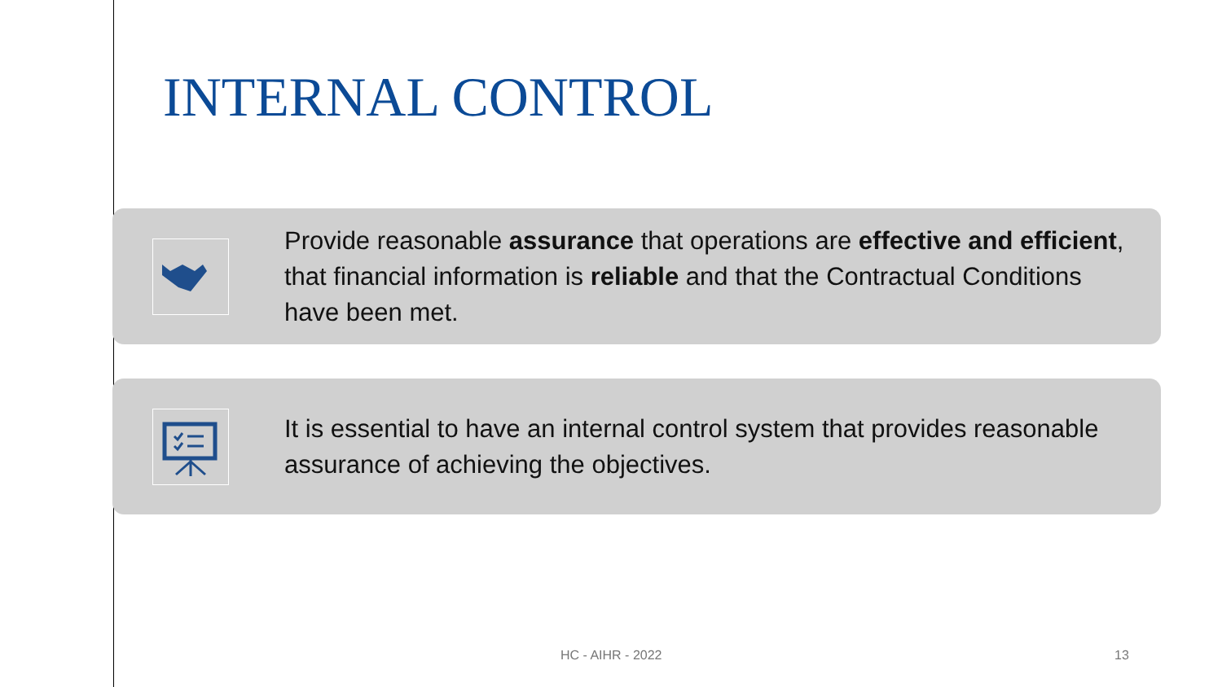INTERNAL CONTROL
Provide reasonable assurance that operations are effective and efficient, that financial information is reliable and that the Contractual Conditions have been met.
It is essential to have an internal control system that provides reasonable assurance of achieving the objectives.
HC - AIHR - 2022 13